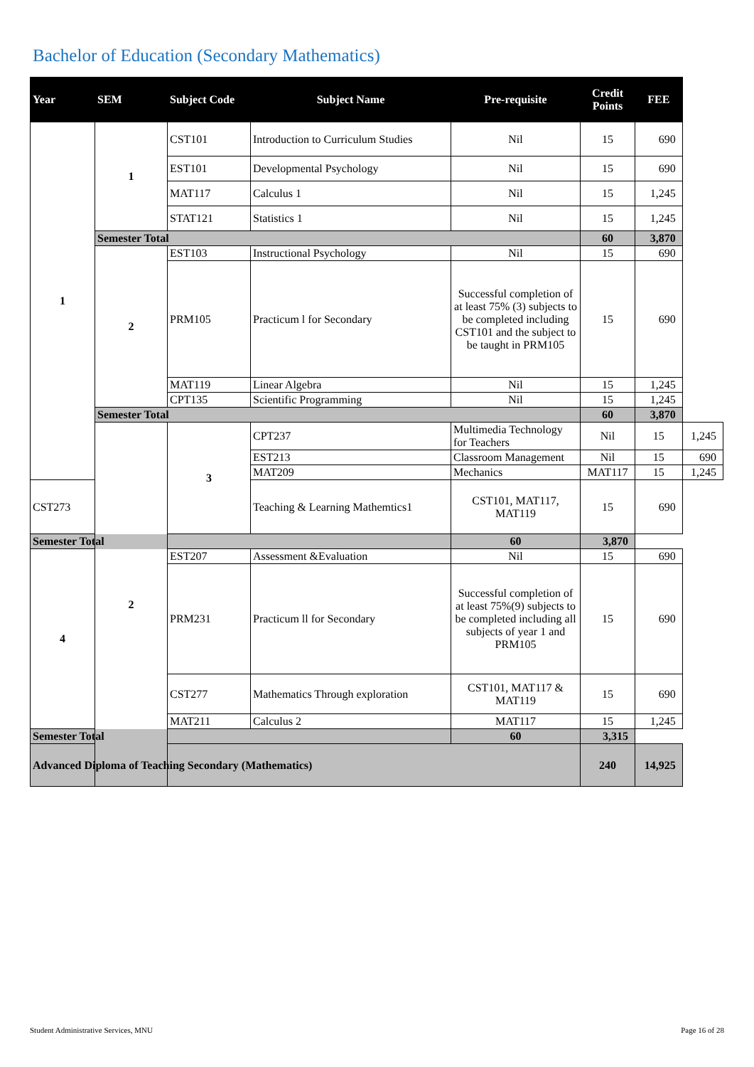Bachelor of Education (Secondary Mathematics)
| Year | SEM | Subject Code | Subject Name | Pre-requisite | Credit Points | FEE | |
| --- | --- | --- | --- | --- | --- | --- | --- |
| 1 | 1 | CST101 | Introduction to Curriculum Studies | Nil | 15 | 690 | |
| | | EST101 | Developmental Psychology | Nil | 15 | 690 | |
| | | MAT117 | Calculus 1 | Nil | 15 | 1,245 | |
| | | STAT121 | Statistics 1 | Nil | 15 | 1,245 | |
| | Semester Total | | | | 60 | 3,870 | |
| | 2 | EST103 | Instructional Psychology | Nil | 15 | 690 | |
| | | PRM105 | Practicum l for Secondary | Successful completion of at least 75% (3) subjects to be completed including CST101 and the subject to be taught in PRM105 | 15 | 690 | |
| | | MAT119 | Linear Algebra | Nil | 15 | 1,245 | |
| | | CPT135 | Scientific Programming | Nil | 15 | 1,245 | |
| | Semester Total | | | | 60 | 3,870 | |
| | 2 | 3 | CPT237 | Multimedia Technology for Teachers | Nil | 15 | 1,245 |
| | | | EST213 | Classroom Management | Nil | 15 | 690 |
| | | | MAT209 | Mechanics | MAT117 | 15 | 1,245 |
| CST273 | | | Teaching & Learning Mathemtics1 | CST101, MAT117, MAT119 | 15 | 690 | |
| Semester Total | | | | 60 | 3,870 | | |
| 4 | | EST207 | Assessment &Evaluation | Nil | 15 | 690 | |
| | | PRM231 | Practicum ll for Secondary | Successful completion of at least 75%(9) subjects to be completed including all subjects of year 1 and PRM105 | 15 | 690 | |
| | | CST277 | Mathematics Through exploration | CST101, MAT117 & MAT119 | 15 | 690 | |
| | | MAT211 | Calculus 2 | MAT117 | 15 | 1,245 | |
| Semester Total | | | | 60 | 3,315 | | |
| Advanced Diploma of Teaching Secondary (Mathematics) | | | | | 240 | 14,925 | |
Student Administrative Services, MNU Page 16 of 28